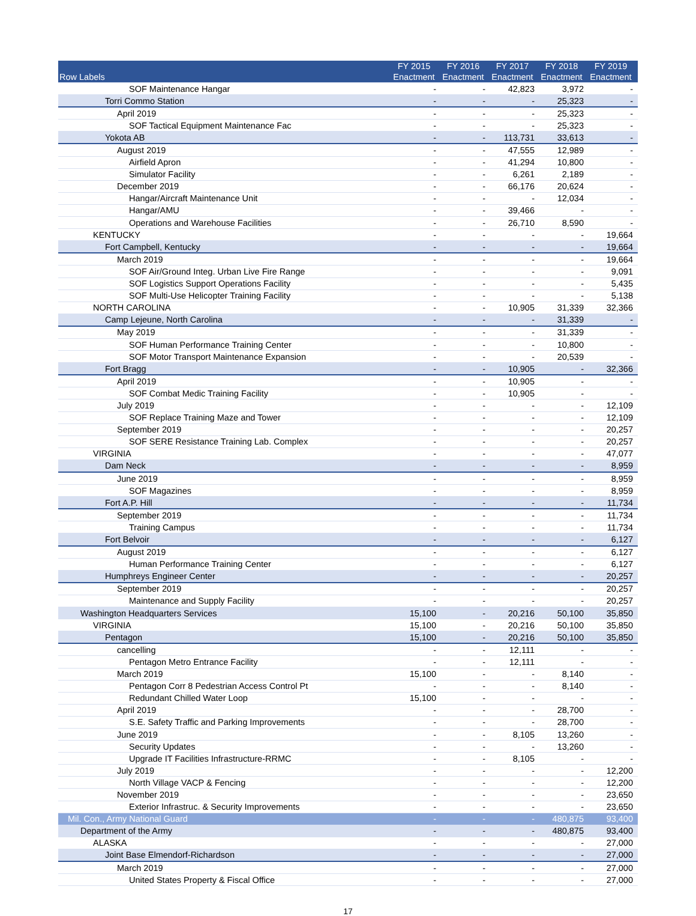| Row Labels | FY 2015 Enactment | FY 2016 Enactment | FY 2017 Enactment | FY 2018 Enactment | FY 2019 Enactment |
| --- | --- | --- | --- | --- | --- |
| SOF Maintenance Hangar | - | - | 42,823 | 3,972 | - |
| Torri Commo Station | - | - | - | 25,323 | - |
| April 2019 | - | - | - | 25,323 | - |
| SOF Tactical Equipment Maintenance Fac | - | - | - | 25,323 | - |
| Yokota AB | - | - | 113,731 | 33,613 | - |
| August 2019 | - | - | 47,555 | 12,989 | - |
| Airfield Apron | - | - | 41,294 | 10,800 | - |
| Simulator Facility | - | - | 6,261 | 2,189 | - |
| December 2019 | - | - | 66,176 | 20,624 | - |
| Hangar/Aircraft Maintenance Unit | - | - | - | 12,034 | - |
| Hangar/AMU | - | - | 39,466 | - | - |
| Operations and Warehouse Facilities | - | - | 26,710 | 8,590 | - |
| KENTUCKY | - | - | - | - | 19,664 |
| Fort Campbell, Kentucky | - | - | - | - | 19,664 |
| March 2019 | - | - | - | - | 19,664 |
| SOF Air/Ground Integ. Urban Live Fire Range | - | - | - | - | 9,091 |
| SOF Logistics Support Operations Facility | - | - | - | - | 5,435 |
| SOF Multi-Use Helicopter Training Facility | - | - | - | - | 5,138 |
| NORTH CAROLINA | - | - | 10,905 | 31,339 | 32,366 |
| Camp Lejeune, North Carolina | - | - | - | 31,339 | - |
| May 2019 | - | - | - | 31,339 | - |
| SOF Human Performance Training Center | - | - | - | 10,800 | - |
| SOF Motor Transport Maintenance Expansion | - | - | - | 20,539 | - |
| Fort Bragg | - | - | 10,905 | - | 32,366 |
| April 2019 | - | - | 10,905 | - | - |
| SOF Combat Medic Training Facility | - | - | 10,905 | - | - |
| July 2019 | - | - | - | - | 12,109 |
| SOF Replace Training Maze and Tower | - | - | - | - | 12,109 |
| September 2019 | - | - | - | - | 20,257 |
| SOF SERE Resistance Training Lab. Complex | - | - | - | - | 20,257 |
| VIRGINIA | - | - | - | - | 47,077 |
| Dam Neck | - | - | - | - | 8,959 |
| June 2019 | - | - | - | - | 8,959 |
| SOF Magazines | - | - | - | - | 8,959 |
| Fort A.P. Hill | - | - | - | - | 11,734 |
| September 2019 | - | - | - | - | 11,734 |
| Training Campus | - | - | - | - | 11,734 |
| Fort Belvoir | - | - | - | - | 6,127 |
| August 2019 | - | - | - | - | 6,127 |
| Human Performance Training Center | - | - | - | - | 6,127 |
| Humphreys Engineer Center | - | - | - | - | 20,257 |
| September 2019 | - | - | - | - | 20,257 |
| Maintenance and Supply Facility | - | - | - | - | 20,257 |
| Washington Headquarters Services | 15,100 | - | 20,216 | 50,100 | 35,850 |
| VIRGINIA | 15,100 | - | 20,216 | 50,100 | 35,850 |
| Pentagon | 15,100 | - | 20,216 | 50,100 | 35,850 |
| cancelling | - | - | 12,111 | - | - |
| Pentagon Metro Entrance Facility | - | - | 12,111 | - | - |
| March 2019 | 15,100 | - | - | 8,140 | - |
| Pentagon Corr 8 Pedestrian Access Control Pt | - | - | - | 8,140 | - |
| Redundant Chilled Water Loop | 15,100 | - | - | - | - |
| April 2019 | - | - | - | 28,700 | - |
| S.E. Safety Traffic and Parking Improvements | - | - | - | 28,700 | - |
| June 2019 | - | - | 8,105 | 13,260 | - |
| Security Updates | - | - | - | 13,260 | - |
| Upgrade IT Facilities Infrastructure-RRMC | - | - | 8,105 | - | - |
| July 2019 | - | - | - | - | 12,200 |
| North Village VACP & Fencing | - | - | - | - | 12,200 |
| November 2019 | - | - | - | - | 23,650 |
| Exterior Infrastruc. & Security Improvements | - | - | - | - | 23,650 |
| Mil. Con., Army National Guard | - | - | - | 480,875 | 93,400 |
| Department of the Army | - | - | - | 480,875 | 93,400 |
| ALASKA | - | - | - | - | 27,000 |
| Joint Base Elmendorf-Richardson | - | - | - | - | 27,000 |
| March 2019 | - | - | - | - | 27,000 |
| United States Property & Fiscal Office | - | - | - | - | 27,000 |
17